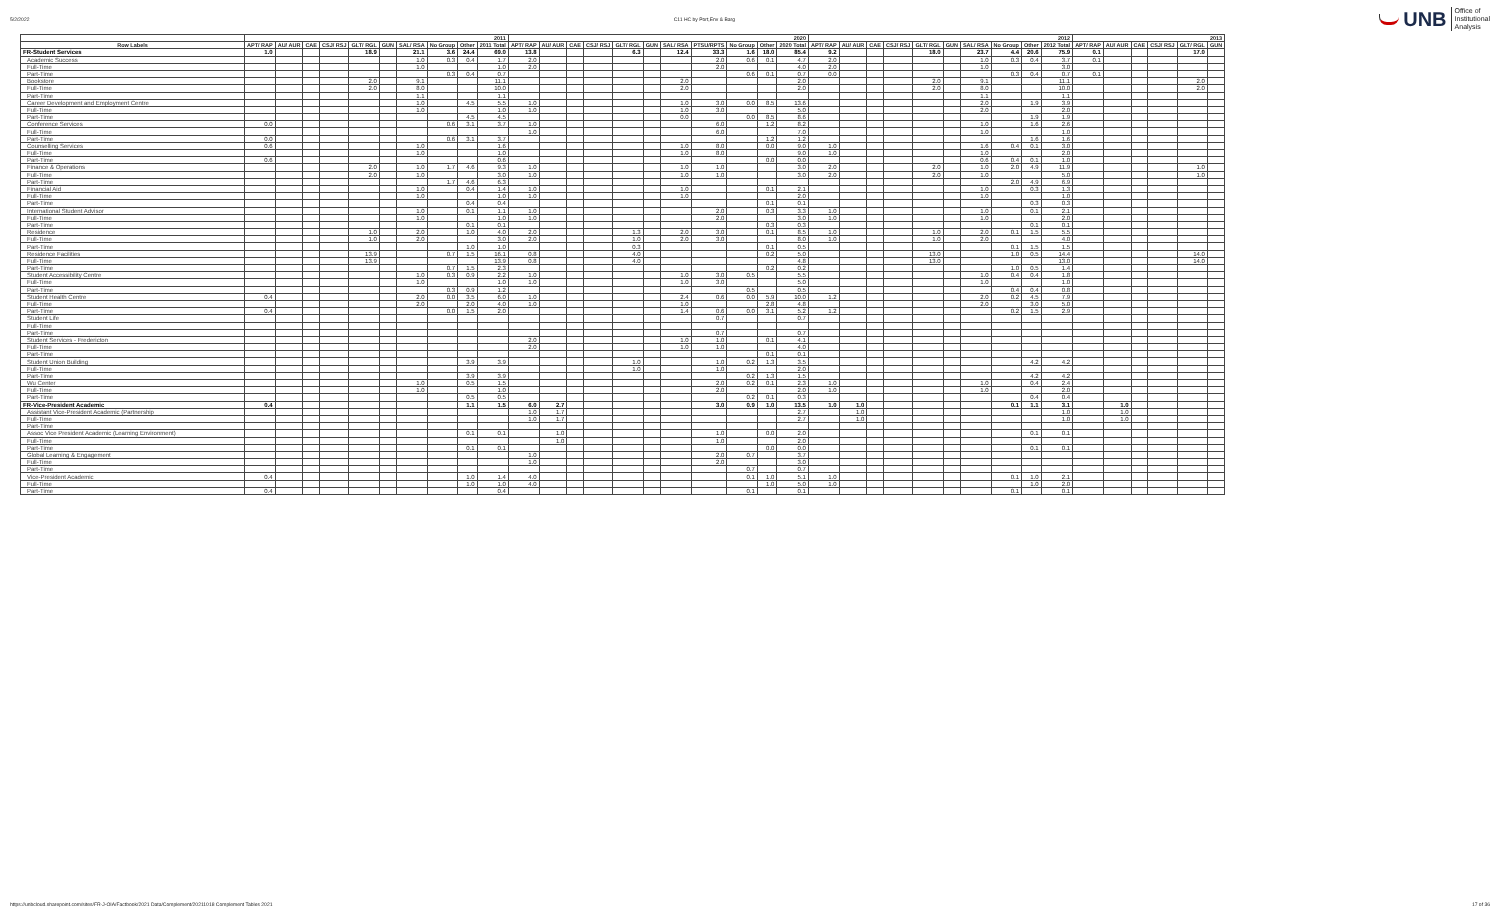5/2/2022 C11 HC by Port,Env & Barg UNB Office of
Institutional
Analysis
| | 2011 | | | | | | | | | | 2020 | | | | | | | | | | | 2012 | | | | | | | | | | 2013 | | | | | |
| --- | --- | --- | --- | --- | --- | --- | --- | --- | --- | --- | --- | --- | --- | --- | --- | --- | --- | --- | --- | --- | --- | --- | --- | --- | --- | --- | --- | --- | --- | --- | --- | --- | --- | --- | --- | --- | --- |
| Row Labels | APT/ RAP | AU/ AUR | CAE | CSJ/ RSJ | GLT/ RGL | GUN | SAL/ RSA | No Group | Other | 2011 Total | APT/ RAP | AU/ AUR | CAE | CSJ/ RSJ | GLT/ RGL | GUN | SAL/ RSA | PTSU/RPTS | No Group | Other | 2020 Total | APT/ RAP | AU/ AUR | CAE | CSJ/ RSJ | GLT/ RGL | GUN | SAL/ RSA | No Group | Other | 2012 Total | APT/ RAP | AU/ AUR | CAE | CSJ/ RSJ | GLT/ RGL | GUN |
| FR-Student Services | 1.0 | | | | 18.9 | | 21.1 | 3.6 | 24.4 | 69.0 | 13.8 | | | | 6.3 | | 12.4 | 33.3 | 1.6 | 18.0 | 85.4 | 9.2 | | | | 18.0 | | 23.7 | 4.4 | 20.6 | 75.9 | 0.1 | | | | 17.0 | |
| Academic Success | | | | | | | 1.0 | 0.3 | 0.4 | 1.7 | 2.0 | | | | | | | 2.0 | 0.6 | 0.1 | 4.7 | 2.0 | | | | | | 1.0 | 0.3 | 0.4 | 3.7 | 0.1 | | | | | |
| Full-Time | | | | | | | 1.0 | | | 1.0 | 2.0 | | | | | | | 2.0 | | | 4.0 | 2.0 | | | | | | 1.0 | | | 3.0 | | | | | | |
| Part-Time | | | | | | | | 0.3 | 0.4 | 0.7 | | | | | | | | | 0.6 | 0.1 | 0.7 | 0.0 | | | | | | | 0.3 | 0.4 | 0.7 | 0.1 | | | | | |
| Bookstore | | | | | 2.0 | | 9.1 | | | 11.1 | | | | | | | 2.0 | | | | 2.0 | | | | | 2.0 | | 9.1 | | | 11.1 | | | | | 2.0 | |
| Full-Time | | | | | 2.0 | | 8.0 | | | 10.0 | | | | | | | 2.0 | | | | 2.0 | | | | | 2.0 | | 8.0 | | | 10.0 | | | | | 2.0 | |
| Part-Time | | | | | | | 1.1 | | | 1.1 | | | | | | | | | | | | | | | | | | 1.1 | | | 1.1 | | | | | | |
| Career Development and Employment Centre | | | | | | | 1.0 | | 4.5 | 5.5 | 1.0 | | | | | | 1.0 | 3.0 | 0.0 | 8.5 | 13.6 | | | | | | | 2.0 | | 1.9 | 3.9 | | | | | | |
| Full-Time | | | | | | | 1.0 | | | 1.0 | 1.0 | | | | | | 1.0 | 3.0 | | | 5.0 | | | | | | | 2.0 | | | 2.0 | | | | | | |
| Part-Time | | | | | | | | | 4.5 | 4.5 | | | | | | | 0.0 | | 0.0 | 8.5 | 8.6 | | | | | | | | | 1.9 | 1.9 | | | | | | |
| Conference Services | 0.0 | | | | | | | 0.6 | 3.1 | 3.7 | 1.0 | | | | | | | 6.0 | | 1.2 | 8.2 | | | | | | | 1.0 | | 1.6 | 2.6 | | | | | | |
| Full-Time | | | | | | | | | | | 1.0 | | | | | | | 6.0 | | | 7.0 | | | | | | | 1.0 | | | 1.0 | | | | | | |
| Part-Time | 0.0 | | | | | | | 0.6 | 3.1 | 3.7 | | | | | | | | | | 1.2 | 1.2 | | | | | | | | | 1.6 | 1.6 | | | | | | |
| Counselling Services | 0.6 | | | | | | 1.0 | | | 1.6 | | | | | | | 1.0 | 8.0 | | 0.0 | 9.0 | 1.0 | | | | | | 1.6 | 0.4 | 0.1 | 3.0 | | | | | | |
| Full-Time | | | | | | | 1.0 | | | 1.0 | | | | | | | 1.0 | 8.0 | | | 9.0 | 1.0 | | | | | | 1.0 | | | 2.0 | | | | | | |
| Part-Time | 0.6 | | | | | | | | | 0.6 | | | | | | | | | | 0.0 | 0.0 | | | | | | | 0.6 | 0.4 | 0.1 | 1.0 | | | | | | |
| Finance & Operations | | | | | 2.0 | | 1.0 | 1.7 | 4.6 | 9.3 | 1.0 | | | | | | 1.0 | 1.0 | | | 3.0 | 2.0 | | | | 2.0 | | 1.0 | 2.0 | 4.9 | 11.9 | | | | | 1.0 | |
| Full-Time | | | | | 2.0 | | 1.0 | | | 3.0 | 1.0 | | | | | | 1.0 | 1.0 | | | 3.0 | 2.0 | | | | 2.0 | | 1.0 | | | 5.0 | | | | | 1.0 | |
| Part-Time | | | | | | | | 1.7 | 4.6 | 6.3 | | | | | | | | | | | | | | | | | | | 2.0 | 4.9 | 6.9 | | | | | | |
| Financial Aid | | | | | | | 1.0 | | 0.4 | 1.4 | 1.0 | | | | | | 1.0 | | | 0.1 | 2.1 | | | | | | | 1.0 | | 0.3 | 1.3 | | | | | | |
| Full-Time | | | | | | | 1.0 | | | 1.0 | 1.0 | | | | | | 1.0 | | | | 2.0 | | | | | | | 1.0 | | | 1.0 | | | | | | |
| Part-Time | | | | | | | | | 0.4 | 0.4 | | | | | | | | | | 0.1 | 0.1 | | | | | | | | | 0.3 | 0.3 | | | | | | |
| International Student Advisor | | | | | | | 1.0 | | 0.1 | 1.1 | 1.0 | | | | | | | 2.0 | | 0.3 | 3.3 | 1.0 | | | | | | 1.0 | | 0.1 | 2.1 | | | | | | |
| Full-Time | | | | | | | 1.0 | | | 1.0 | 1.0 | | | | | | | 2.0 | | | 3.0 | 1.0 | | | | | | 1.0 | | | 2.0 | | | | | | |
| Part-Time | | | | | | | | | 0.1 | 0.1 | | | | | | | | | | 0.3 | 0.3 | | | | | | | | | 0.1 | 0.1 | | | | | | |
| Residence | | | | | 1.0 | | 2.0 | | 1.0 | 4.0 | 2.0 | | | | 1.3 | | 2.0 | 3.0 | | 0.1 | 8.5 | 1.0 | | | | 1.0 | | 2.0 | 0.1 | 1.5 | 5.5 | | | | | | |
| Full-Time | | | | | 1.0 | | 2.0 | | | 3.0 | 2.0 | | | | 1.0 | | 2.0 | 3.0 | | | 8.0 | 1.0 | | | | 1.0 | | 2.0 | | | 4.0 | | | | | | |
| Part-Time | | | | | | | | | 1.0 | 1.0 | | | | | 0.3 | | | | | 0.1 | 0.5 | | | | | | | | 0.1 | 1.5 | 1.5 | | | | | | |
| Residence Facilities | | | | | 13.9 | | | 0.7 | 1.5 | 16.1 | 0.8 | | | | 4.0 | | | | | 0.2 | 5.0 | | | | | 13.0 | | | 1.0 | 0.5 | 14.4 | | | | | 14.0 | |
| Full-Time | | | | | 13.9 | | | | | 13.9 | 0.8 | | | | 4.0 | | | | | | 4.8 | | | | | 13.0 | | | | | 13.0 | | | | | 14.0 | |
| Part-Time | | | | | | | | 0.7 | 1.5 | 2.3 | | | | | | | | | | 0.2 | 0.2 | | | | | | | | 1.0 | 0.5 | 1.4 | | | | | | |
| Student Accessibility Centre | | | | | | | 1.0 | 0.3 | 0.9 | 2.2 | 1.0 | | | | | | 1.0 | 3.0 | 0.5 | | 5.5 | | | | | | | 1.0 | 0.4 | 0.4 | 1.8 | | | | | | |
| Full-Time | | | | | | | 1.0 | | | 1.0 | 1.0 | | | | | | 1.0 | 3.0 | | | 5.0 | | | | | | | 1.0 | | | 1.0 | | | | | | |
| Part-Time | | | | | | | | 0.3 | 0.9 | 1.2 | | | | | | | | | 0.5 | | 0.5 | | | | | | | | 0.4 | 0.4 | 0.8 | | | | | | |
| Student Health Centre | 0.4 | | | | | | 2.0 | 0.0 | 3.5 | 6.0 | 1.0 | | | | | | 2.4 | 0.6 | 0.0 | 5.9 | 10.0 | 1.2 | | | | | | 2.0 | 0.2 | 4.5 | 7.9 | | | | | | |
| Full-Time | | | | | | | 2.0 | | 2.0 | 4.0 | 1.0 | | | | | | 1.0 | | | 2.8 | 4.8 | | | | | | | 2.0 | | 3.0 | 5.0 | | | | | | |
| Part-Time | 0.4 | | | | | | | 0.0 | 1.5 | 2.0 | | | | | | | 1.4 | 0.6 | 0.0 | 3.1 | 5.2 | 1.2 | | | | | | | 0.2 | 1.5 | 2.9 | | | | | | |
| Student Life | | | | | | | | | | | | | | | | | | 0.7 | | | 0.7 | | | | | | | | | | | | | | | | |
| Full-Time | | | | | | | | | | | | | | | | | | | | | | | | | | | | | | | | | | | | | |
| Part-Time | | | | | | | | | | | | | | | | | | 0.7 | | | 0.7 | | | | | | | | | | | | | | | | |
| Student Services - Fredericton | | | | | | | | | | | 2.0 | | | | | | 1.0 | 1.0 | | 0.1 | 4.1 | | | | | | | | | | | | | | | | |
| Full-Time | | | | | | | | | | | 2.0 | | | | | | 1.0 | 1.0 | | | 4.0 | | | | | | | | | | | | | | | | |
| Part-Time | | | | | | | | | | | | | | | | | | | | 0.1 | 0.1 | | | | | | | | | | | | | | | | |
| Student Union Building | | | | | | | | | 3.9 | 3.9 | | | | | 1.0 | | | 1.0 | 0.2 | 1.3 | 3.5 | | | | | | | | | 4.2 | 4.2 | | | | | | |
| Full-Time | | | | | | | | | | | | | | | 1.0 | | | 1.0 | | | 2.0 | | | | | | | | | | | | | | | | |
| Part-Time | | | | | | | | | 3.9 | 3.9 | | | | | | | | | 0.2 | 1.3 | 1.5 | | | | | | | | | 4.2 | 4.2 | | | | | | |
| Wu Center | | | | | | | 1.0 | | 0.5 | 1.5 | | | | | | | | 2.0 | 0.2 | 0.1 | 2.3 | 1.0 | | | | | | 1.0 | | 0.4 | 2.4 | | | | | | |
| Full-Time | | | | | | | 1.0 | | | 1.0 | | | | | | | | 2.0 | | | 2.0 | 1.0 | | | | | | 1.0 | | | 2.0 | | | | | | |
| Part-Time | | | | | | | | | 0.5 | 0.5 | | | | | | | | | 0.2 | 0.1 | 0.3 | | | | | | | | | 0.4 | 0.4 | | | | | | |
| FR-Vice-President Academic | 0.4 | | | | | | | | 1.1 | 1.5 | 6.0 | 2.7 | | | | | | 3.0 | 0.9 | 1.0 | 13.5 | 1.0 | 1.0 | | | | | | 0.1 | 1.1 | 3.1 | | 1.0 | | | | |
| Assistant Vice-President Academic (Partnership | | | | | | | | | | | 1.0 | 1.7 | | | | | | | | | 2.7 | | 1.0 | | | | | | | | 1.0 | | 1.0 | | | | |
| Full-Time | | | | | | | | | | | 1.0 | 1.7 | | | | | | | | | 2.7 | | 1.0 | | | | | | | | 1.0 | | 1.0 | | | | |
| Part-Time | | | | | | | | | | | | | | | | | | | | | | | | | | | | | | | | | | | | | |
| Assoc Vice President Academic (Learning Environment) | | | | | | | | | 0.1 | 0.1 | | 1.0 | | | | | | 1.0 | | 0.0 | 2.0 | | | | | | | | | 0.1 | 0.1 | | | | | | |
| Full-Time | | | | | | | | | | | | 1.0 | | | | | | 1.0 | | | 2.0 | | | | | | | | | | | | | | | | |
| Part-Time | | | | | | | | | 0.1 | 0.1 | | | | | | | | | | 0.0 | 0.0 | | | | | | | | | 0.1 | 0.1 | | | | | | |
| Global Learning & Engagement | | | | | | | | | | | 1.0 | | | | | | | 2.0 | 0.7 | | 3.7 | | | | | | | | | | | | | | | | |
| Full-Time | | | | | | | | | | | 1.0 | | | | | | | 2.0 | | | 3.0 | | | | | | | | | | | | | | | | |
| Part-Time | | | | | | | | | | | | | | | | | | | 0.7 | | 0.7 | | | | | | | | | | | | | | | | |
| Vice-President Academic | 0.4 | | | | | | | | 1.0 | 1.4 | 4.0 | | | | | | | | 0.1 | 1.0 | 5.1 | 1.0 | | | | | | | 0.1 | 1.0 | 2.1 | | | | | | |
| Full-Time | | | | | | | | | 1.0 | 1.0 | 4.0 | | | | | | | | | 1.0 | 5.0 | 1.0 | | | | | | | | 1.0 | 2.0 | | | | | | |
| Part-Time | 0.4 | | | | | | | | | 0.4 | | | | | | | | | 0.1 | | 0.1 | | | | | | | | 0.1 | | 0.1 | | | | | | |
https://unbcloud.sharepoint.com/sites/FR-J-OIA/Factbook/2021 Data/Complement/20211018 Complement Tables 2021 17 of 36